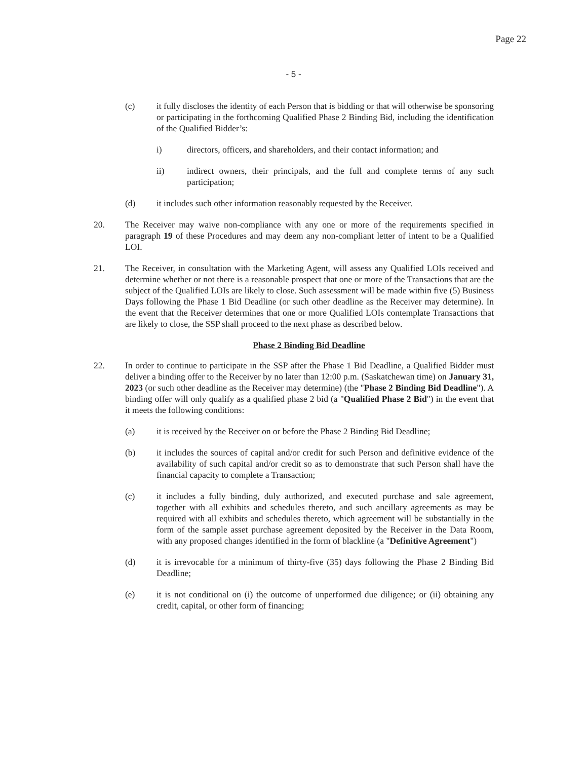Page 22
- 5 -
(c) it fully discloses the identity of each Person that is bidding or that will otherwise be sponsoring or participating in the forthcoming Qualified Phase 2 Binding Bid, including the identification of the Qualified Bidder’s:
i) directors, officers, and shareholders, and their contact information; and
ii) indirect owners, their principals, and the full and complete terms of any such participation;
(d) it includes such other information reasonably requested by the Receiver.
20. The Receiver may waive non-compliance with any one or more of the requirements specified in paragraph 19 of these Procedures and may deem any non-compliant letter of intent to be a Qualified LOI.
21. The Receiver, in consultation with the Marketing Agent, will assess any Qualified LOIs received and determine whether or not there is a reasonable prospect that one or more of the Transactions that are the subject of the Qualified LOIs are likely to close. Such assessment will be made within five (5) Business Days following the Phase 1 Bid Deadline (or such other deadline as the Receiver may determine). In the event that the Receiver determines that one or more Qualified LOIs contemplate Transactions that are likely to close, the SSP shall proceed to the next phase as described below.
Phase 2 Binding Bid Deadline
22. In order to continue to participate in the SSP after the Phase 1 Bid Deadline, a Qualified Bidder must deliver a binding offer to the Receiver by no later than 12:00 p.m. (Saskatchewan time) on January 31, 2023 (or such other deadline as the Receiver may determine) (the "Phase 2 Binding Bid Deadline"). A binding offer will only qualify as a qualified phase 2 bid (a "Qualified Phase 2 Bid") in the event that it meets the following conditions:
(a) it is received by the Receiver on or before the Phase 2 Binding Bid Deadline;
(b) it includes the sources of capital and/or credit for such Person and definitive evidence of the availability of such capital and/or credit so as to demonstrate that such Person shall have the financial capacity to complete a Transaction;
(c) it includes a fully binding, duly authorized, and executed purchase and sale agreement, together with all exhibits and schedules thereto, and such ancillary agreements as may be required with all exhibits and schedules thereto, which agreement will be substantially in the form of the sample asset purchase agreement deposited by the Receiver in the Data Room, with any proposed changes identified in the form of blackline (a "Definitive Agreement")
(d) it is irrevocable for a minimum of thirty-five (35) days following the Phase 2 Binding Bid Deadline;
(e) it is not conditional on (i) the outcome of unperformed due diligence; or (ii) obtaining any credit, capital, or other form of financing;